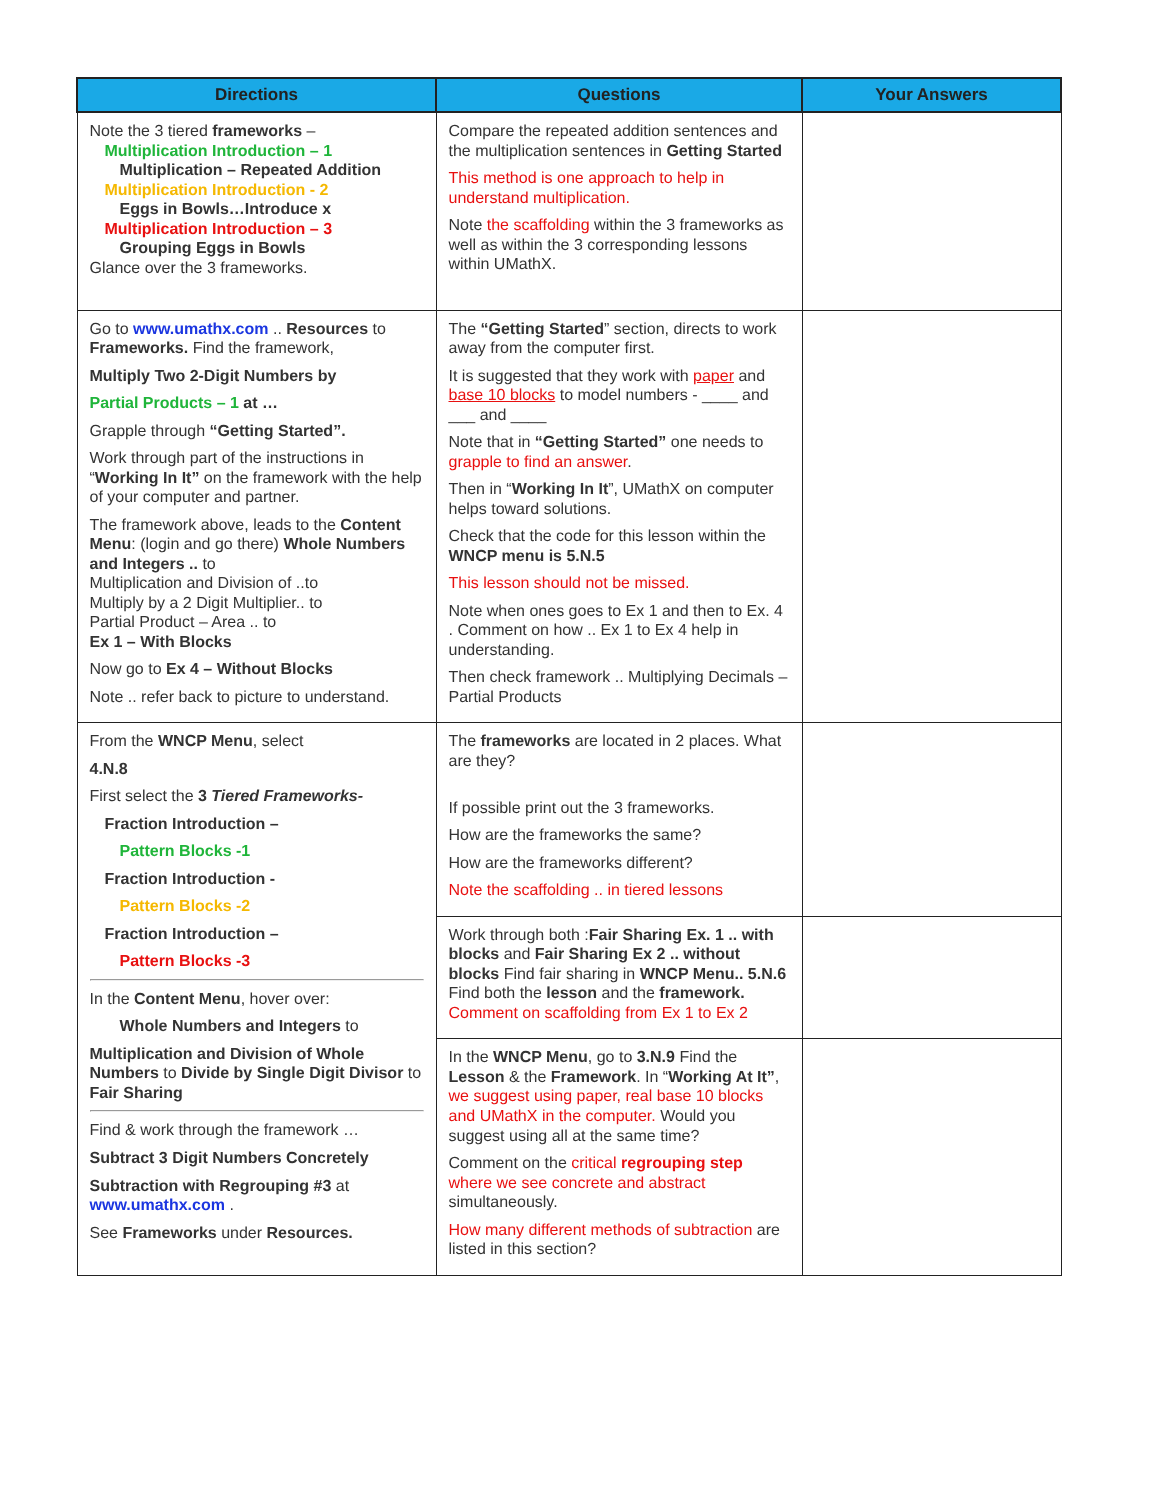| Directions | Questions | Your Answers |
| --- | --- | --- |
| Note the 3 tiered frameworks – Multiplication Introduction – 1 Multiplication – Repeated Addition Multiplication Introduction - 2 Eggs in Bowls…Introduce x Multiplication Introduction – 3 Grouping Eggs in Bowls Glance over the 3 frameworks. | Compare the repeated addition sentences and the multiplication sentences in Getting Started This method is one approach to help in understand multiplication. Note the scaffolding within the 3 frameworks as well as within the 3 corresponding lessons within UMathX. | |
| Go to www.umathx.com .. Resources to Frameworks. Find the framework, Multiply Two 2-Digit Numbers by Partial Products – 1 at … Grapple through “Getting Started”. Work through part of the instructions in “ Working In It” on the framework with the help of your computer and partner. The framework above, leads to the Content Menu : (login and go there) Whole Numbers and Integers .. to Multiplication and Division of ..to Multiply by a 2 Digit Multiplier.. to Partial Product – Area .. to Ex 1 – With Blocks Now go to Ex 4 – Without Blocks Note .. refer back to picture to understand. | The “Getting Started ” section, directs to work away from the computer first. It is suggested that they work with paper and base 10 blocks to model numbers - ____ and ___ and ____ Note that in “Getting Started” one needs to grapple to find an answer . Then in “ Working In It ”, UMathX on computer helps toward solutions. Check that the code for this lesson within the WNCP menu is 5.N.5 This lesson should not be missed. Note when ones goes to Ex 1 and then to Ex. 4 . Comment on how .. Ex 1 to Ex 4 help in understanding. Then check framework .. Multiplying Decimals – Partial Products | |
| From the WNCP Menu , select 4.N.8 First select the 3 Tiered Frameworks- Fraction Introduction – Pattern Blocks -1 Fraction Introduction - Pattern Blocks -2 Fraction Introduction – Pattern Blocks -3 In the Content Menu , hover over: Whole Numbers and Integers to Multiplication and Division of Whole Numbers to Divide by Single Digit Divisor to Fair Sharing Find & work through the framework … Subtract 3 Digit Numbers Concretely Subtraction with Regrouping #3 at www.umathx.com . See Frameworks under Resources. | The frameworks are located in 2 places. What are they? If possible print out the 3 frameworks. How are the frameworks the same? How are the frameworks different? Note the scaffolding .. in tiered lessons | |
| | Work through both : Fair Sharing Ex. 1 .. with blocks and Fair Sharing Ex 2 .. without blocks Find fair sharing in WNCP Menu.. 5.N.6 Find both the lesson and the framework. Comment on scaffolding from Ex 1 to Ex 2 | |
| | In the WNCP Menu , go to 3.N.9 Find the Lesson & the Framework . In “ Working At It” , we suggest using paper, real base 10 blocks and UMathX in the computer. Would you suggest using all at the same time? Comment on the critical regrouping step where we see concrete and abstract simultaneously. How many different methods of subtraction are listed in this section? | |